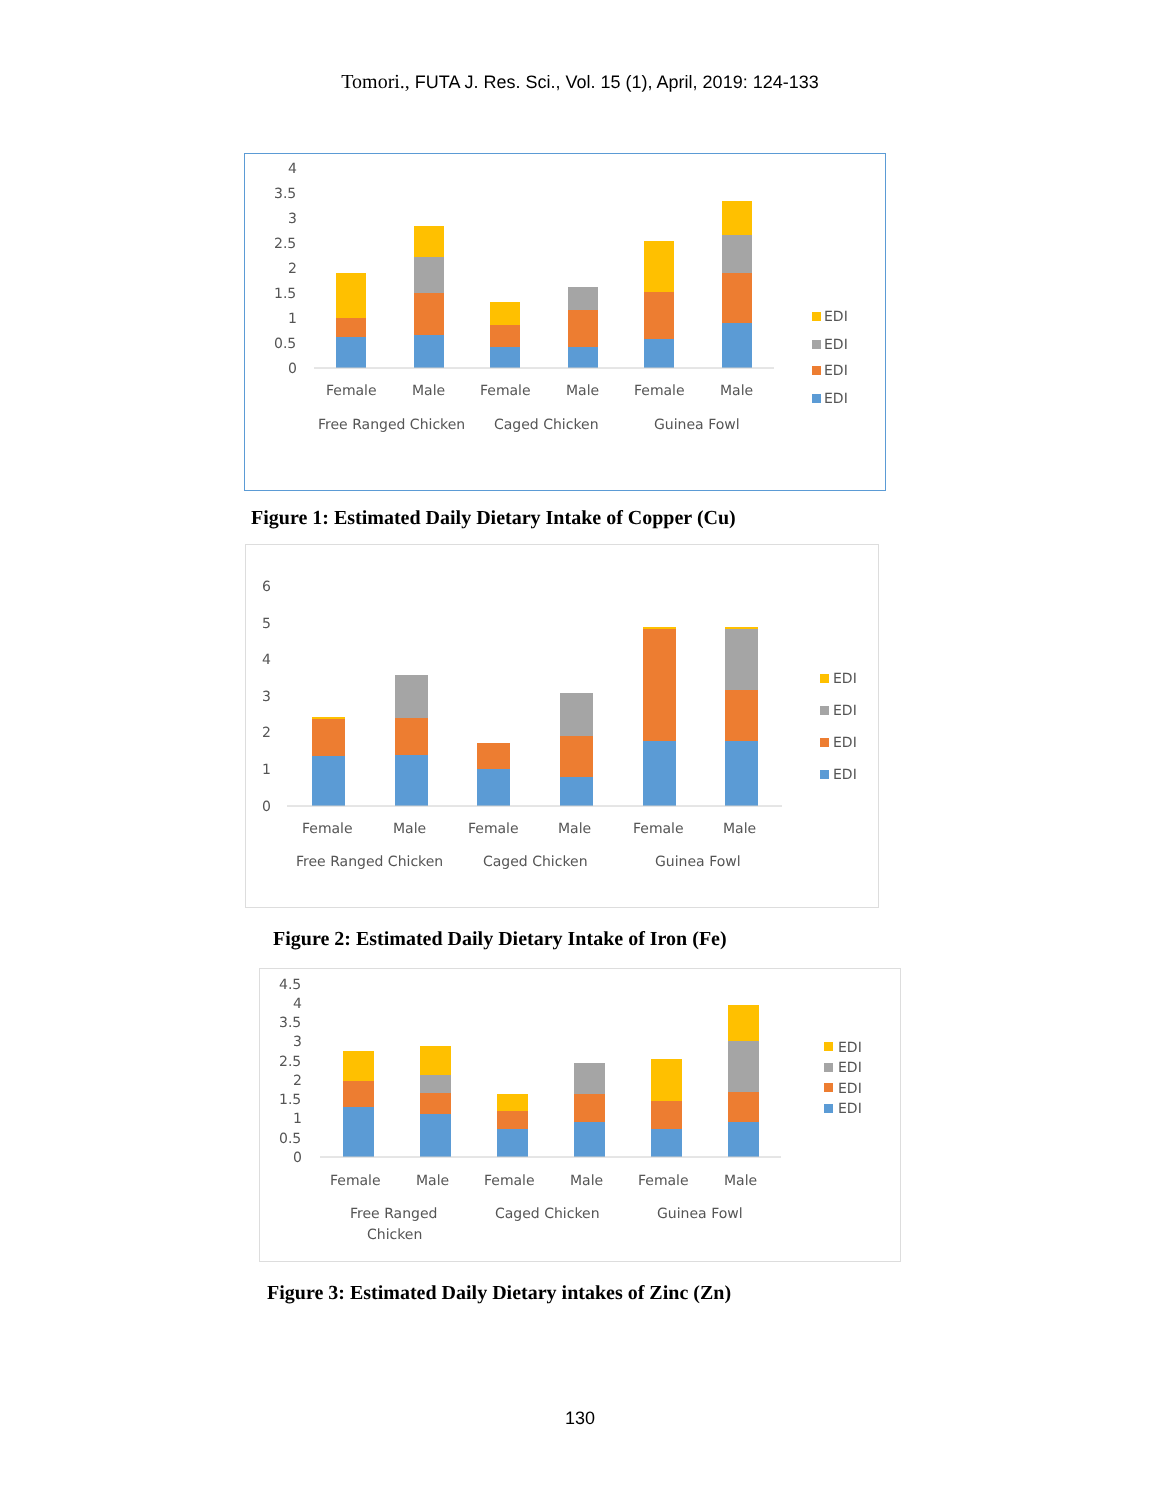Tomori., FUTA J. Res. Sci., Vol. 15 (1), April, 2019: 124-133
4
3.5
3
2.5
2
1.5
1
0.5
0
Female
Male
Female
Male
Female
Male
Free Ranged Chicken
Caged Chicken
Guinea Fowl
EDI
EDI
EDI
EDI
Figure 1: Estimated Daily Dietary Intake of Copper (Cu)
6
5
4
3
2
1
0
Female
Male
Female
Male
Female
Male
Free Ranged Chicken
Caged Chicken
Guinea Fowl
EDI
EDI
EDI
EDI
Figure 2: Estimated Daily Dietary Intake of Iron (Fe)
4.5
4
3.5
3
2.5
2
1.5
1
0.5
0
Female
Male
Female
Male
Female
Male
Free Ranged
Chicken
Caged Chicken
Guinea Fowl
EDI
EDI
EDI
EDI
Figure 3: Estimated Daily Dietary intakes of Zinc (Zn)
130